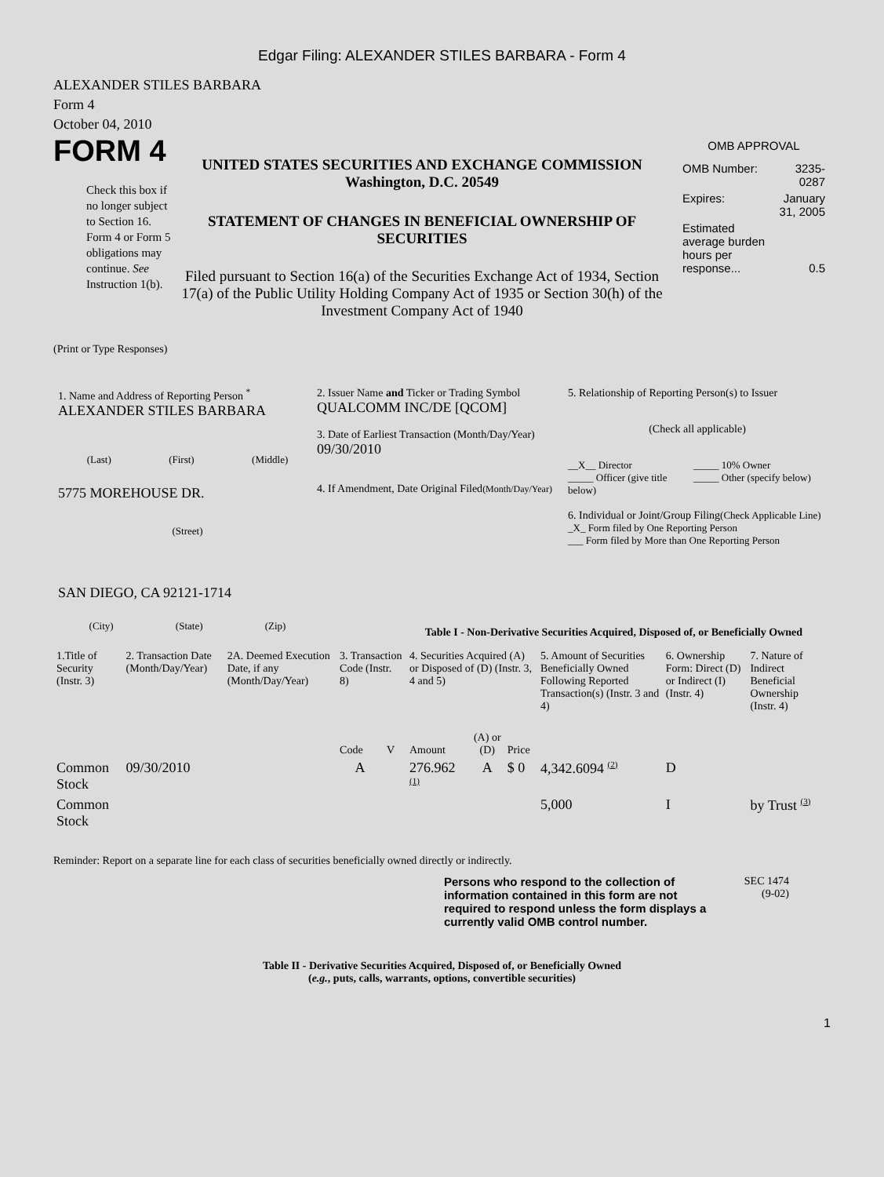Edgar Filing: ALEXANDER STILES BARBARA - Form 4
ALEXANDER STILES BARBARA
Form 4
October 04, 2010
FORM 4
Check this box if no longer subject to Section 16. Form 4 or Form 5 obligations may continue. See Instruction 1(b).
UNITED STATES SECURITIES AND EXCHANGE COMMISSION
Washington, D.C. 20549
STATEMENT OF CHANGES IN BENEFICIAL OWNERSHIP OF SECURITIES
Filed pursuant to Section 16(a) of the Securities Exchange Act of 1934, Section 17(a) of the Public Utility Holding Company Act of 1935 or Section 30(h) of the Investment Company Act of 1940
OMB APPROVAL
| OMB Number: | 3235-0287 |
| Expires: | January 31, 2005 |
| Estimated average burden hours per response... | 0.5 |
(Print or Type Responses)
1. Name and Address of Reporting Person <sup>*</sup>
ALEXANDER STILES BARBARA
(Last) (First) (Middle)
5775 MOREHOUSE DR.
(Street)
SAN DIEGO, CA 92121-1714
(City) (State) (Zip)
2. Issuer Name and Ticker or Trading Symbol
QUALCOMM INC/DE [QCOM]
3. Date of Earliest Transaction (Month/Day/Year)
09/30/2010
4. If Amendment, Date Original Filed(Month/Day/Year)
5. Relationship of Reporting Person(s) to Issuer
(Check all applicable)
__X__ Director
_____ Officer (give title below)
_____ 10% Owner
_____ Other (specify below)
6. Individual or Joint/Group Filing(Check Applicable Line)
_X_ Form filed by One Reporting Person
___ Form filed by More than One Reporting Person
Table I - Non-Derivative Securities Acquired, Disposed of, or Beneficially Owned
| 1.Title of Security (Instr. 3) | 2. Transaction Date (Month/Day/Year) | 2A. Deemed Execution Date, if any (Month/Day/Year) | 3. Transaction Code (Instr. 8) | | 4. Securities Acquired (A) or Disposed of (D) (Instr. 3, 4 and 5) | | | 5. Amount of Securities Beneficially Owned Following Reported Transaction(s) (Instr. 3 and 4) | 6. Ownership Form: Direct (D) or Indirect (I) (Instr. 4) | 7. Nature of Indirect Beneficial Ownership (Instr. 4) |
| | | | Code | V | Amount | (A) or (D) | Price | | | |
| Common Stock | 09/30/2010 | | A | | 276.962 <sup>(1)</sup> | A | $ 0 | 4,342.6094 <sup>(2)</sup> | D | |
| Common Stock | | | | | | | | 5,000 | I | by Trust <sup>(3)</sup> |
Reminder: Report on a separate line for each class of securities beneficially owned directly or indirectly.
Persons who respond to the collection of information contained in this form are not required to respond unless the form displays a currently valid OMB control number.
SEC 1474
(9-02)
Table II - Derivative Securities Acquired, Disposed of, or Beneficially Owned
(e.g., puts, calls, warrants, options, convertible securities)
1